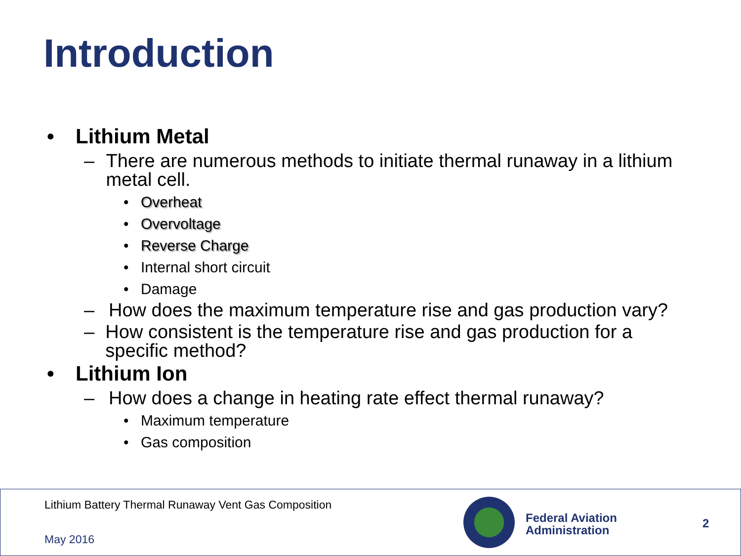Introduction
• Lithium Metal
– There are numerous methods to initiate thermal runaway in a lithium metal cell.
• Overheat
• Overvoltage
• Reverse Charge
• Internal short circuit
• Damage
– How does the maximum temperature rise and gas production vary?
– How consistent is the temperature rise and gas production for a specific method?
• Lithium Ion
– How does a change in heating rate effect thermal runaway?
• Maximum temperature
• Gas composition
Lithium Battery Thermal Runaway Vent Gas Composition
May 2016
Federal Aviation
Administration
2